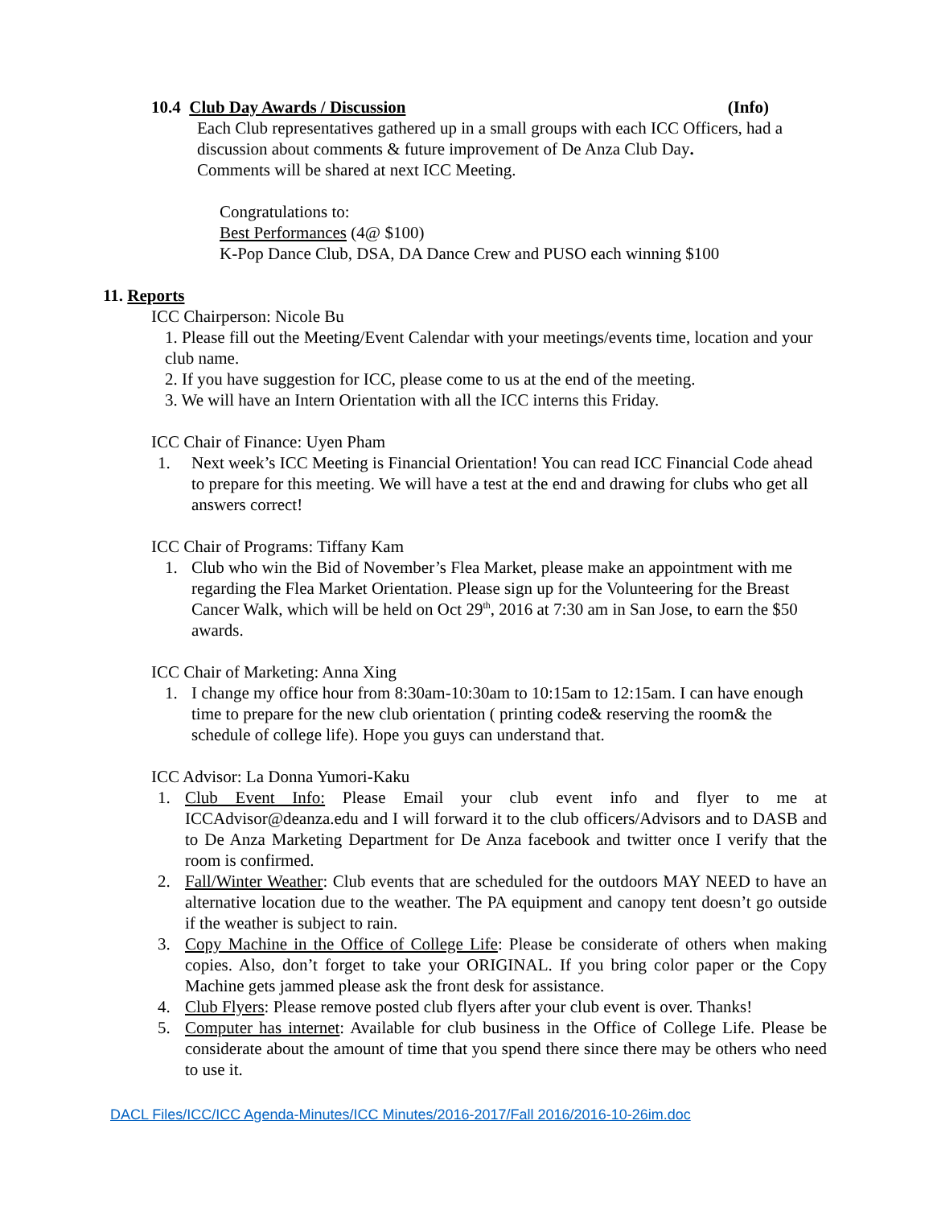10.4 Club Day Awards / Discussion (Info)
Each Club representatives gathered up in a small groups with each ICC Officers, had a discussion about comments & future improvement of De Anza Club Day.
Comments will be shared at next ICC Meeting.
Congratulations to:
Best Performances (4@ $100)
K-Pop Dance Club, DSA, DA Dance Crew and PUSO each winning $100
11. Reports
ICC Chairperson: Nicole Bu
1. Please fill out the Meeting/Event Calendar with your meetings/events time, location and your club name.
2. If you have suggestion for ICC, please come to us at the end of the meeting.
3. We will have an Intern Orientation with all the ICC interns this Friday.
ICC Chair of Finance: Uyen Pham
1. Next week’s ICC Meeting is Financial Orientation! You can read ICC Financial Code ahead to prepare for this meeting. We will have a test at the end and drawing for clubs who get all answers correct!
ICC Chair of Programs: Tiffany Kam
1. Club who win the Bid of November’s Flea Market, please make an appointment with me regarding the Flea Market Orientation. Please sign up for the Volunteering for the Breast Cancer Walk, which will be held on Oct 29<sup>th</sup>, 2016 at 7:30 am in San Jose, to earn the $50 awards.
ICC Chair of Marketing: Anna Xing
1. I change my office hour from 8:30am-10:30am to 10:15am to 12:15am. I can have enough time to prepare for the new club orientation ( printing code& reserving the room& the schedule of college life). Hope you guys can understand that.
ICC Advisor: La Donna Yumori-Kaku
1. Club Event Info: Please Email your club event info and flyer to me at ICCAdvisor@deanza.edu and I will forward it to the club officers/Advisors and to DASB and to De Anza Marketing Department for De Anza facebook and twitter once I verify that the room is confirmed.
2. Fall/Winter Weather: Club events that are scheduled for the outdoors MAY NEED to have an alternative location due to the weather. The PA equipment and canopy tent doesn’t go outside if the weather is subject to rain.
3. Copy Machine in the Office of College Life: Please be considerate of others when making copies. Also, don’t forget to take your ORIGINAL. If you bring color paper or the Copy Machine gets jammed please ask the front desk for assistance.
4. Club Flyers: Please remove posted club flyers after your club event is over. Thanks!
5. Computer has internet: Available for club business in the Office of College Life. Please be considerate about the amount of time that you spend there since there may be others who need to use it.
DACL Files/ICC/ICC Agenda-Minutes/ICC Minutes/2016-2017/Fall 2016/2016-10-26im.doc